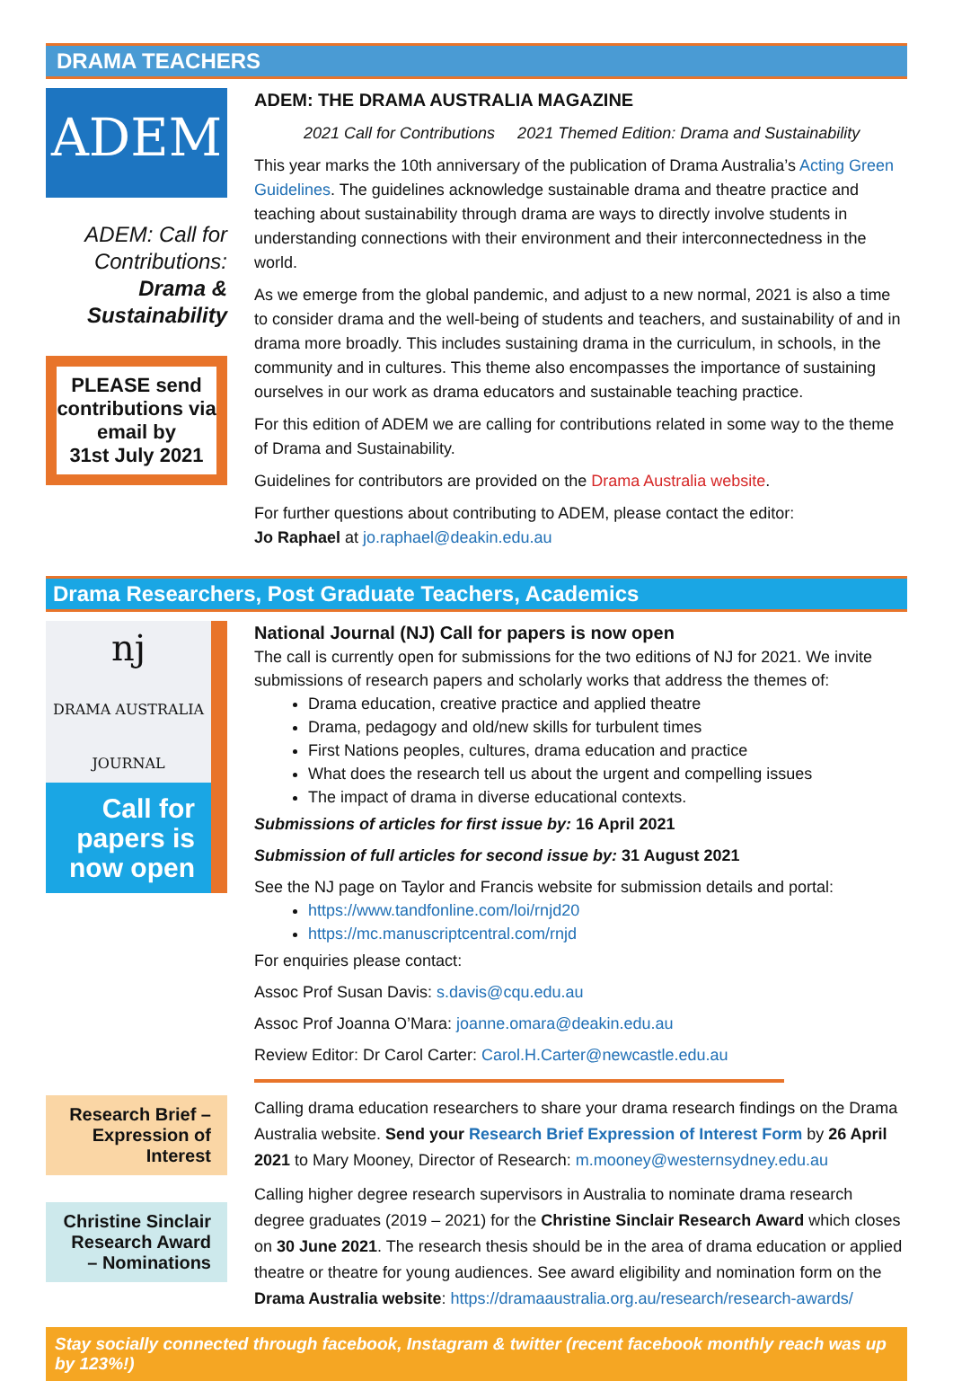DRAMA TEACHERS
ADEM
ADEM: Call for Contributions:
Drama & Sustainability
PLEASE send contributions via email by
31st July 2021
ADEM: THE DRAMA AUSTRALIA MAGAZINE
2021 Call for Contributions 2021 Themed Edition: Drama and Sustainability
This year marks the 10th anniversary of the publication of Drama Australia’s Acting Green Guidelines. The guidelines acknowledge sustainable drama and theatre practice and teaching about sustainability through drama are ways to directly involve students in understanding connections with their environment and their interconnectedness in the world.
As we emerge from the global pandemic, and adjust to a new normal, 2021 is also a time to consider drama and the well-being of students and teachers, and sustainability of and in drama more broadly. This includes sustaining drama in the curriculum, in schools, in the community and in cultures. This theme also encompasses the importance of sustaining ourselves in our work as drama educators and sustainable teaching practice.
For this edition of ADEM we are calling for contributions related in some way to the theme of Drama and Sustainability.
Guidelines for contributors are provided on the Drama Australia website.
For further questions about contributing to ADEM, please contact the editor:
Jo Raphael at jo.raphael@deakin.edu.au
Drama Researchers, Post Graduate Teachers, Academics
nj
DRAMA AUSTRALIA JOURNAL
Call for papers is now open
National Journal (NJ) Call for papers is now open
The call is currently open for submissions for the two editions of NJ for 2021. We invite submissions of research papers and scholarly works that address the themes of:
Drama education, creative practice and applied theatre
Drama, pedagogy and old/new skills for turbulent times
First Nations peoples, cultures, drama education and practice
What does the research tell us about the urgent and compelling issues
The impact of drama in diverse educational contexts.
Submissions of articles for first issue by: 16 April 2021
Submission of full articles for second issue by: 31 August 2021
See the NJ page on Taylor and Francis website for submission details and portal:
https://www.tandfonline.com/loi/rnjd20
https://mc.manuscriptcentral.com/rnjd
For enquiries please contact:
Assoc Prof Susan Davis: s.davis@cqu.edu.au
Assoc Prof Joanna O’Mara: joanne.omara@deakin.edu.au
Review Editor: Dr Carol Carter: Carol.H.Carter@newcastle.edu.au
Research Brief – Expression of Interest
Christine Sinclair Research Award – Nominations
Calling drama education researchers to share your drama research findings on the Drama Australia website. Send your Research Brief Expression of Interest Form by 26 April 2021 to Mary Mooney, Director of Research: m.mooney@westernsydney.edu.au
Calling higher degree research supervisors in Australia to nominate drama research degree graduates (2019 – 2021) for the Christine Sinclair Research Award which closes on 30 June 2021. The research thesis should be in the area of drama education or applied theatre or theatre for young audiences. See award eligibility and nomination form on the Drama Australia website: https://dramaaustralia.org.au/research/research-awards/
Stay socially connected through facebook, Instagram & twitter (recent facebook monthly reach was up by 123%!)